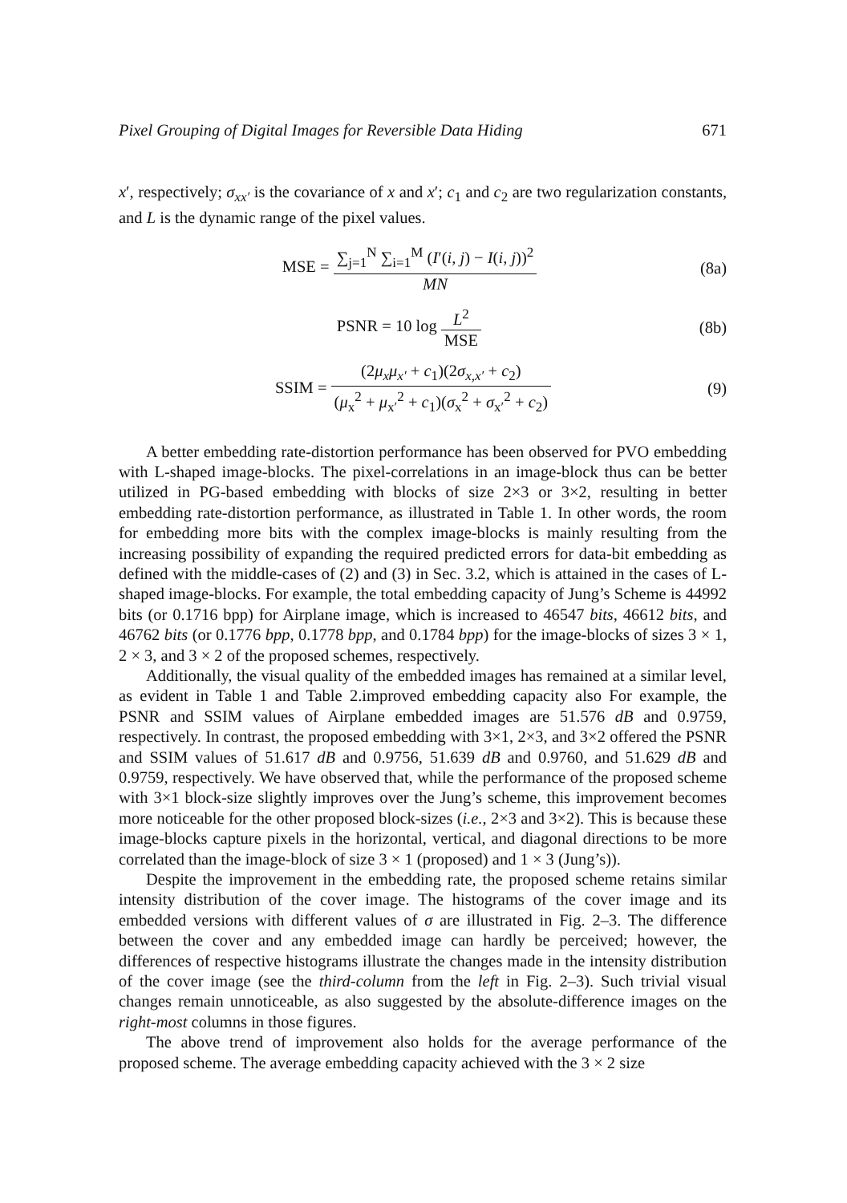Pixel Grouping of Digital Images for Reversible Data Hiding 671
x′, respectively; σ<sub>xx′</sub> is the covariance of x and x′; c<sub>1</sub> and c<sub>2</sub> are two regularization constants, and L is the dynamic range of the pixel values.
MSE = ∑<sub>j=1</sub><sup>N</sup> ∑<sub>i=1</sub><sup>M</sup> (I′(i, j) − I(i, j))<sup>2</sup> MN
(8a)
PSNR = 10 log L<sup>2</sup> MSE (8b)
SSIM = (2μ<sub>x</sub>μ<sub>x′</sub> + c<sub>1</sub>)(2σ<sub>x,x′</sub> + c<sub>2</sub>) (μ<sub>x</sub><sup>2</sup> + μ<sub>x′</sub><sup>2</sup> + c<sub>1</sub>)(σ<sub>x</sub><sup>2</sup> + σ<sub>x′</sub><sup>2</sup> + c<sub>2</sub>)
(9)
A better embedding rate-distortion performance has been observed for PVO embedding with L-shaped image-blocks. The pixel-correlations in an image-block thus can be better utilized in PG-based embedding with blocks of size 2×3 or 3×2, resulting in better embedding rate-distortion performance, as illustrated in Table 1. In other words, the room for embedding more bits with the complex image-blocks is mainly resulting from the increasing possibility of expanding the required predicted errors for data-bit embedding as defined with the middle-cases of (2) and (3) in Sec. 3.2, which is attained in the cases of L-shaped image-blocks. For example, the total embedding capacity of Jung’s Scheme is 44992 bits (or 0.1716 bpp) for Airplane image, which is increased to 46547 bits, 46612 bits, and 46762 bits (or 0.1776 bpp, 0.1778 bpp, and 0.1784 bpp) for the image-blocks of sizes 3 × 1, 2 × 3, and 3 × 2 of the proposed schemes, respectively.
Additionally, the visual quality of the embedded images has remained at a similar level, as evident in Table 1 and Table 2.improved embedding capacity also For example, the PSNR and SSIM values of Airplane embedded images are 51.576 dB and 0.9759, respectively. In contrast, the proposed embedding with 3×1, 2×3, and 3×2 offered the PSNR and SSIM values of 51.617 dB and 0.9756, 51.639 dB and 0.9760, and 51.629 dB and 0.9759, respectively. We have observed that, while the performance of the proposed scheme with 3×1 block-size slightly improves over the Jung’s scheme, this improvement becomes more noticeable for the other proposed block-sizes (i.e., 2×3 and 3×2). This is because these image-blocks capture pixels in the horizontal, vertical, and diagonal directions to be more correlated than the image-block of size 3 × 1 (proposed) and 1 × 3 (Jung’s)).
Despite the improvement in the embedding rate, the proposed scheme retains similar intensity distribution of the cover image. The histograms of the cover image and its embedded versions with different values of σ are illustrated in Fig. 2–3. The difference between the cover and any embedded image can hardly be perceived; however, the differences of respective histograms illustrate the changes made in the intensity distribution of the cover image (see the third-column from the left in Fig. 2–3). Such trivial visual changes remain unnoticeable, as also suggested by the absolute-difference images on the right-most columns in those figures.
The above trend of improvement also holds for the average performance of the proposed scheme. The average embedding capacity achieved with the 3 × 2 size